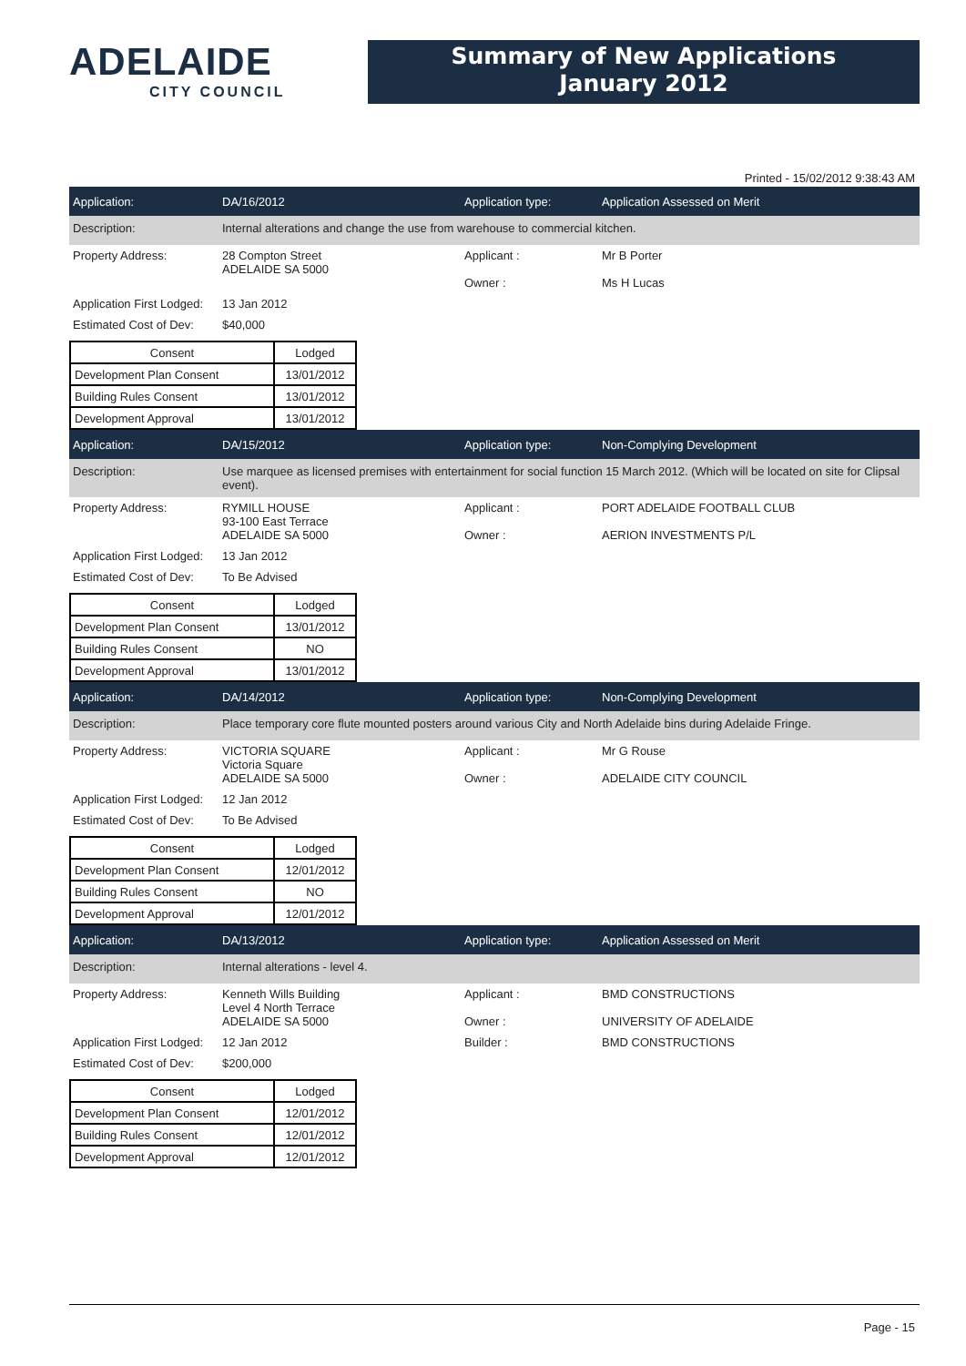ADELAIDE
CITY COUNCIL
Summary of New Applications
January 2012
Printed - 15/02/2012 9:38:43 AM
Application: DA/16/2012 Application type: Application Assessed on Merit
Description: Internal alterations and change the use from warehouse to commercial kitchen.
Property Address: 28 Compton Street
ADELAIDE SA 5000
Applicant :
Owner :
Mr B Porter
Ms H Lucas
Application First Lodged:
13 Jan 2012
Estimated Cost of Dev:
$40,000
| Consent | Lodged |
| --- | --- |
| Development Plan Consent | 13/01/2012 |
| Building Rules Consent | 13/01/2012 |
| Development Approval | 13/01/2012 |
Application: DA/15/2012 Application type: Non-Complying Development
Description: Use marquee as licensed premises with entertainment for social function 15 March 2012. (Which will be located on site for Clipsal event).
Property Address: RYMILL HOUSE
93-100 East Terrace
ADELAIDE SA 5000
Applicant :
Owner :
PORT ADELAIDE FOOTBALL CLUB
AERION INVESTMENTS P/L
Application First Lodged:
13 Jan 2012
Estimated Cost of Dev:
To Be Advised
| Consent | Lodged |
| --- | --- |
| Development Plan Consent | 13/01/2012 |
| Building Rules Consent | NO |
| Development Approval | 13/01/2012 |
Application: DA/14/2012 Application type: Non-Complying Development
Description: Place temporary core flute mounted posters around various City and North Adelaide bins during Adelaide Fringe.
Property Address: VICTORIA SQUARE
Victoria Square
ADELAIDE SA 5000
Applicant :
Owner :
Mr G Rouse
ADELAIDE CITY COUNCIL
Application First Lodged:
12 Jan 2012
Estimated Cost of Dev:
To Be Advised
| Consent | Lodged |
| --- | --- |
| Development Plan Consent | 12/01/2012 |
| Building Rules Consent | NO |
| Development Approval | 12/01/2012 |
Application: DA/13/2012 Application type: Application Assessed on Merit
Description: Internal alterations - level 4.
Property Address: Kenneth Wills Building
Level 4 North Terrace
ADELAIDE SA 5000
Applicant :
Owner :
BMD CONSTRUCTIONS
UNIVERSITY OF ADELAIDE
Application First Lodged:
12 Jan 2012 Builder : BMD CONSTRUCTIONS
Estimated Cost of Dev:
$200,000
| Consent | Lodged |
| --- | --- |
| Development Plan Consent | 12/01/2012 |
| Building Rules Consent | 12/01/2012 |
| Development Approval | 12/01/2012 |
Page - 15